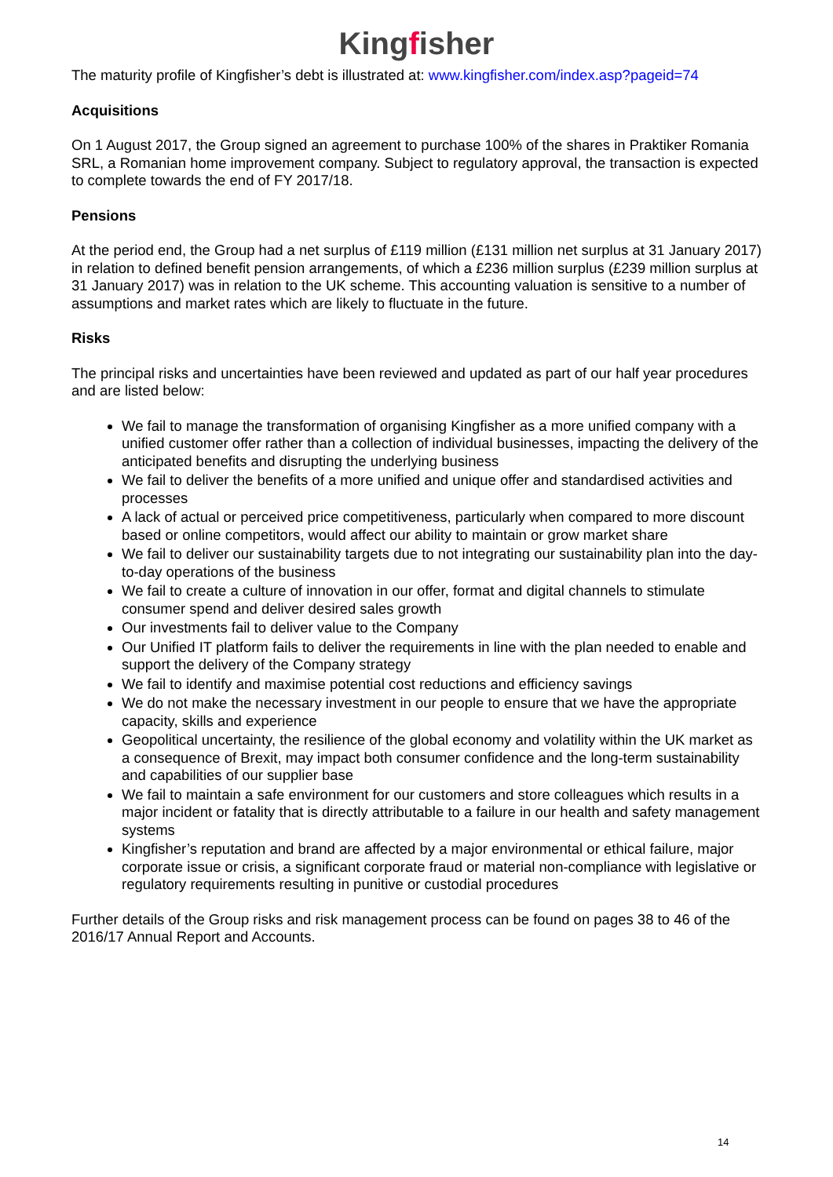Kingfisher
The maturity profile of Kingfisher’s debt is illustrated at: www.kingfisher.com/index.asp?pageid=74
Acquisitions
On 1 August 2017, the Group signed an agreement to purchase 100% of the shares in Praktiker Romania SRL, a Romanian home improvement company. Subject to regulatory approval, the transaction is expected to complete towards the end of FY 2017/18.
Pensions
At the period end, the Group had a net surplus of £119 million (£131 million net surplus at 31 January 2017) in relation to defined benefit pension arrangements, of which a £236 million surplus (£239 million surplus at 31 January 2017) was in relation to the UK scheme. This accounting valuation is sensitive to a number of assumptions and market rates which are likely to fluctuate in the future.
Risks
The principal risks and uncertainties have been reviewed and updated as part of our half year procedures and are listed below:
We fail to manage the transformation of organising Kingfisher as a more unified company with a unified customer offer rather than a collection of individual businesses, impacting the delivery of the anticipated benefits and disrupting the underlying business
We fail to deliver the benefits of a more unified and unique offer and standardised activities and processes
A lack of actual or perceived price competitiveness, particularly when compared to more discount based or online competitors, would affect our ability to maintain or grow market share
We fail to deliver our sustainability targets due to not integrating our sustainability plan into the day-to-day operations of the business
We fail to create a culture of innovation in our offer, format and digital channels to stimulate consumer spend and deliver desired sales growth
Our investments fail to deliver value to the Company
Our Unified IT platform fails to deliver the requirements in line with the plan needed to enable and support the delivery of the Company strategy
We fail to identify and maximise potential cost reductions and efficiency savings
We do not make the necessary investment in our people to ensure that we have the appropriate capacity, skills and experience
Geopolitical uncertainty, the resilience of the global economy and volatility within the UK market as a consequence of Brexit, may impact both consumer confidence and the long-term sustainability and capabilities of our supplier base
We fail to maintain a safe environment for our customers and store colleagues which results in a major incident or fatality that is directly attributable to a failure in our health and safety management systems
Kingfisher’s reputation and brand are affected by a major environmental or ethical failure, major corporate issue or crisis, a significant corporate fraud or material non-compliance with legislative or regulatory requirements resulting in punitive or custodial procedures
Further details of the Group risks and risk management process can be found on pages 38 to 46 of the 2016/17 Annual Report and Accounts.
14